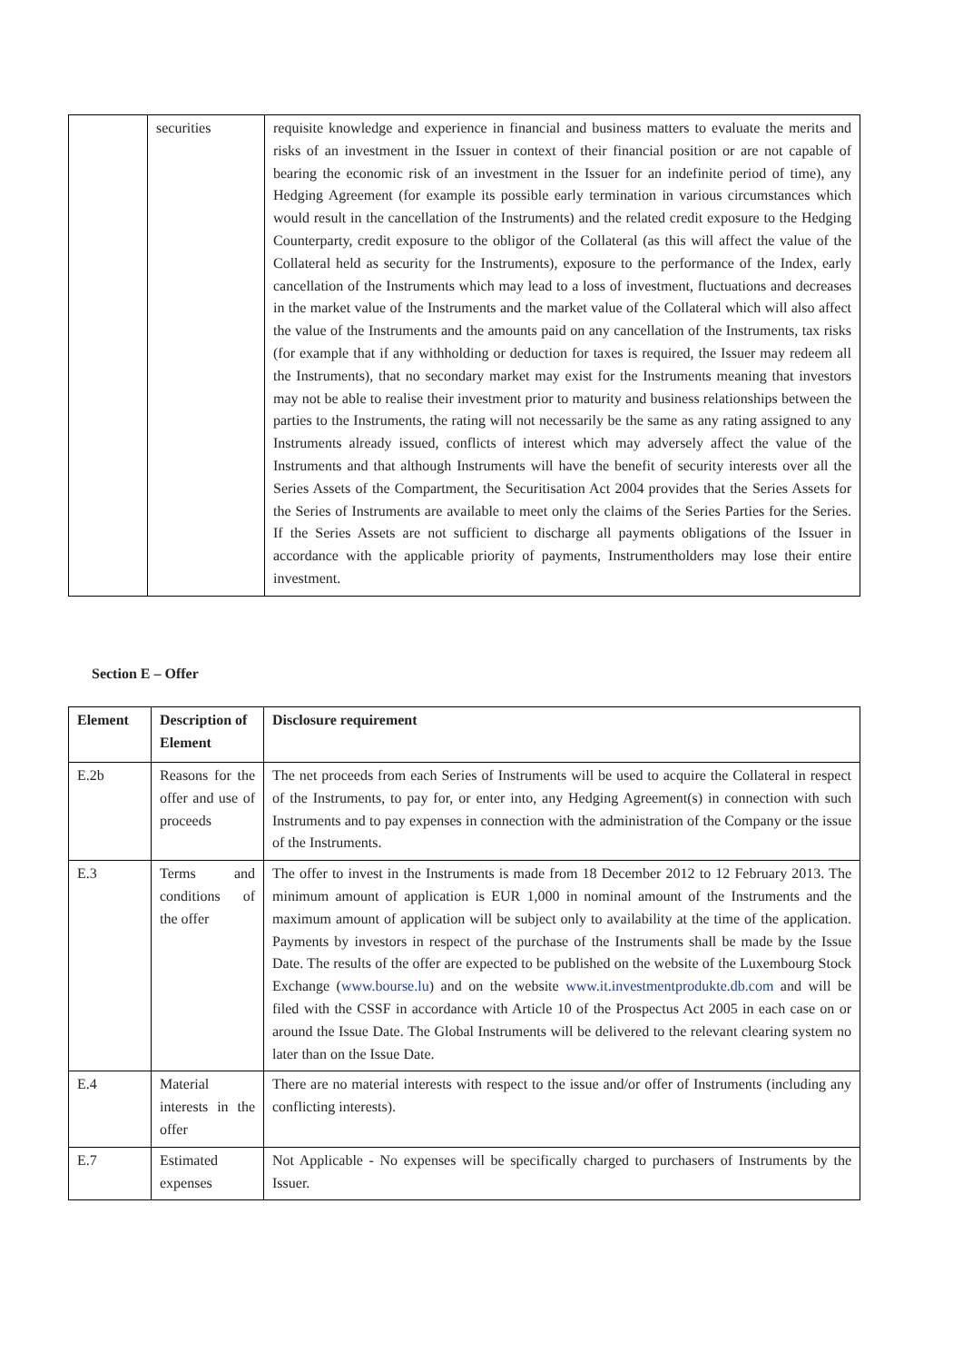| | securities | requisite knowledge and experience in financial and business matters to evaluate the merits and risks of an investment in the Issuer in context of their financial position or are not capable of bearing the economic risk of an investment in the Issuer for an indefinite period of time), any Hedging Agreement (for example its possible early termination in various circumstances which would result in the cancellation of the Instruments) and the related credit exposure to the Hedging Counterparty, credit exposure to the obligor of the Collateral (as this will affect the value of the Collateral held as security for the Instruments), exposure to the performance of the Index, early cancellation of the Instruments which may lead to a loss of investment, fluctuations and decreases in the market value of the Instruments and the market value of the Collateral which will also affect the value of the Instruments and the amounts paid on any cancellation of the Instruments, tax risks (for example that if any withholding or deduction for taxes is required, the Issuer may redeem all the Instruments), that no secondary market may exist for the Instruments meaning that investors may not be able to realise their investment prior to maturity and business relationships between the parties to the Instruments, the rating will not necessarily be the same as any rating assigned to any Instruments already issued, conflicts of interest which may adversely affect the value of the Instruments and that although Instruments will have the benefit of security interests over all the Series Assets of the Compartment, the Securitisation Act 2004 provides that the Series Assets for the Series of Instruments are available to meet only the claims of the Series Parties for the Series. If the Series Assets are not sufficient to discharge all payments obligations of the Issuer in accordance with the applicable priority of payments, Instrumentholders may lose their entire investment. |
Section E – Offer
| Element | Description of Element | Disclosure requirement |
| --- | --- | --- |
| E.2b | Reasons for the offer and use of proceeds | The net proceeds from each Series of Instruments will be used to acquire the Collateral in respect of the Instruments, to pay for, or enter into, any Hedging Agreement(s) in connection with such Instruments and to pay expenses in connection with the administration of the Company or the issue of the Instruments. |
| E.3 | Terms and conditions of the offer | The offer to invest in the Instruments is made from 18 December 2012 to 12 February 2013. The minimum amount of application is EUR 1,000 in nominal amount of the Instruments and the maximum amount of application will be subject only to availability at the time of the application. Payments by investors in respect of the purchase of the Instruments shall be made by the Issue Date. The results of the offer are expected to be published on the website of the Luxembourg Stock Exchange ( www.bourse.lu ) and on the website www.it.investmentprodukte.db.com and will be filed with the CSSF in accordance with Article 10 of the Prospectus Act 2005 in each case on or around the Issue Date. The Global Instruments will be delivered to the relevant clearing system no later than on the Issue Date. |
| E.4 | Material interests in the offer | There are no material interests with respect to the issue and/or offer of Instruments (including any conflicting interests). |
| E.7 | Estimated expenses | Not Applicable - No expenses will be specifically charged to purchasers of Instruments by the Issuer. |